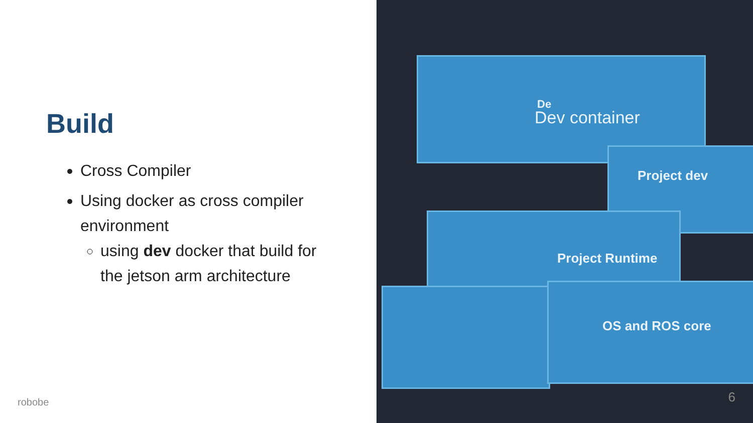Build
Cross Compiler
Using docker as cross compiler environment
using dev docker that build for the jetson arm architecture
robobe
De
Dev container
Project dev
Project Runtime
OS and ROS core
6